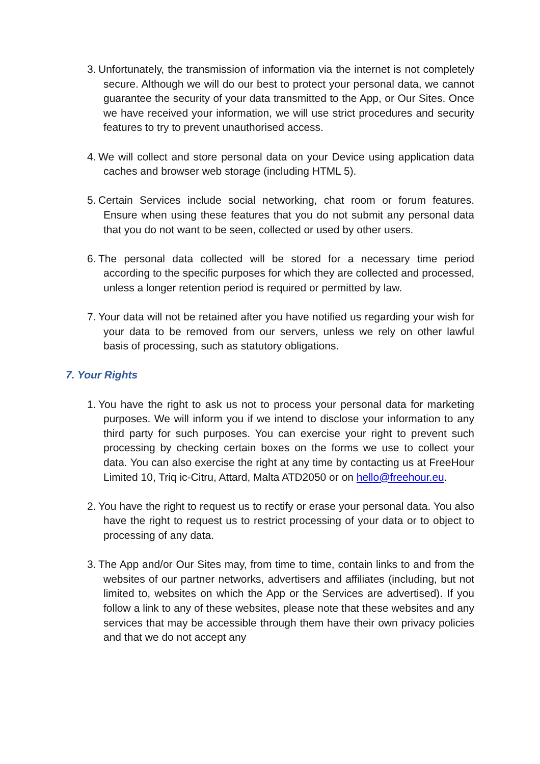3. Unfortunately, the transmission of information via the internet is not completely secure. Although we will do our best to protect your personal data, we cannot guarantee the security of your data transmitted to the App, or Our Sites. Once we have received your information, we will use strict procedures and security features to try to prevent unauthorised access.
4. We will collect and store personal data on your Device using application data caches and browser web storage (including HTML 5).
5. Certain Services include social networking, chat room or forum features. Ensure when using these features that you do not submit any personal data that you do not want to be seen, collected or used by other users.
6. The personal data collected will be stored for a necessary time period according to the specific purposes for which they are collected and processed, unless a longer retention period is required or permitted by law.
7. Your data will not be retained after you have notified us regarding your wish for your data to be removed from our servers, unless we rely on other lawful basis of processing, such as statutory obligations.
7. Your Rights
1. You have the right to ask us not to process your personal data for marketing purposes. We will inform you if we intend to disclose your information to any third party for such purposes. You can exercise your right to prevent such processing by checking certain boxes on the forms we use to collect your data. You can also exercise the right at any time by contacting us at FreeHour Limited 10, Triq ic-Citru, Attard, Malta ATD2050 or on hello@freehour.eu.
2. You have the right to request us to rectify or erase your personal data. You also have the right to request us to restrict processing of your data or to object to processing of any data.
3. The App and/or Our Sites may, from time to time, contain links to and from the websites of our partner networks, advertisers and affiliates (including, but not limited to, websites on which the App or the Services are advertised). If you follow a link to any of these websites, please note that these websites and any services that may be accessible through them have their own privacy policies and that we do not accept any